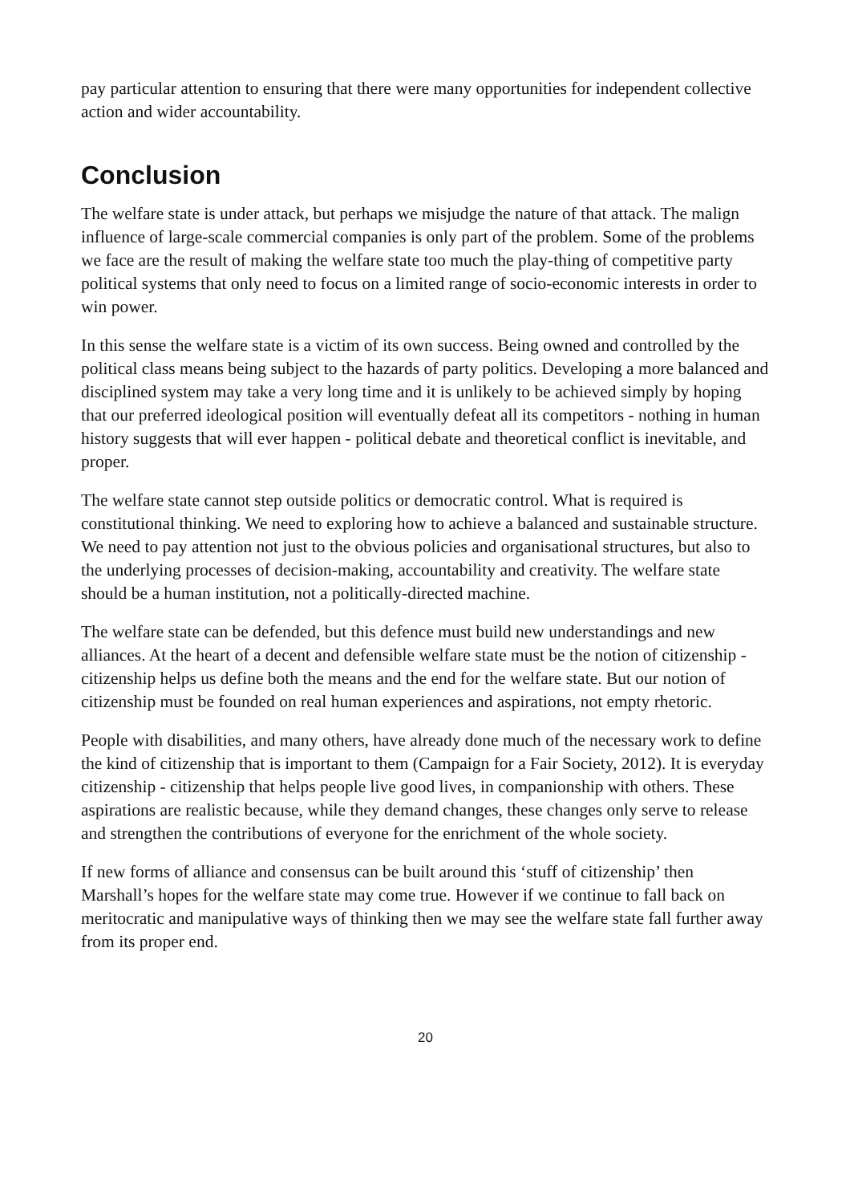pay particular attention to ensuring that there were many opportunities for independent collective action and wider accountability.
Conclusion
The welfare state is under attack, but perhaps we misjudge the nature of that attack. The malign influence of large-scale commercial companies is only part of the problem. Some of the problems we face are the result of making the welfare state too much the play-thing of competitive party political systems that only need to focus on a limited range of socio-economic interests in order to win power.
In this sense the welfare state is a victim of its own success. Being owned and controlled by the political class means being subject to the hazards of party politics. Developing a more balanced and disciplined system may take a very long time and it is unlikely to be achieved simply by hoping that our preferred ideological position will eventually defeat all its competitors - nothing in human history suggests that will ever happen - political debate and theoretical conflict is inevitable, and proper.
The welfare state cannot step outside politics or democratic control. What is required is constitutional thinking. We need to exploring how to achieve a balanced and sustainable structure. We need to pay attention not just to the obvious policies and organisational structures, but also to the underlying processes of decision-making, accountability and creativity. The welfare state should be a human institution, not a politically-directed machine.
The welfare state can be defended, but this defence must build new understandings and new alliances. At the heart of a decent and defensible welfare state must be the notion of citizenship - citizenship helps us define both the means and the end for the welfare state. But our notion of citizenship must be founded on real human experiences and aspirations, not empty rhetoric.
People with disabilities, and many others, have already done much of the necessary work to define the kind of citizenship that is important to them (Campaign for a Fair Society, 2012). It is everyday citizenship - citizenship that helps people live good lives, in companionship with others. These aspirations are realistic because, while they demand changes, these changes only serve to release and strengthen the contributions of everyone for the enrichment of the whole society.
If new forms of alliance and consensus can be built around this ‘stuff of citizenship’ then Marshall’s hopes for the welfare state may come true. However if we continue to fall back on meritocratic and manipulative ways of thinking then we may see the welfare state fall further away from its proper end.
20